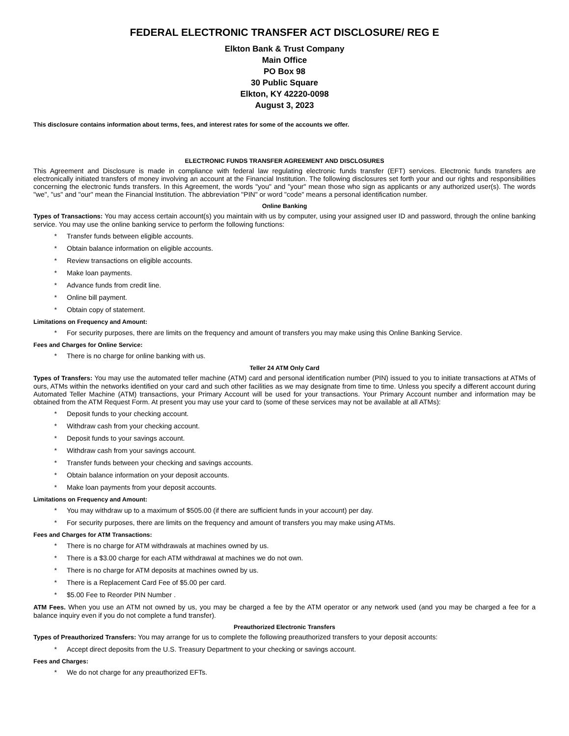FEDERAL ELECTRONIC TRANSFER ACT DISCLOSURE/ REG E
Elkton Bank & Trust Company
Main Office
PO Box 98
30 Public Square
Elkton, KY 42220-0098
August 3, 2023
This disclosure contains information about terms, fees, and interest rates for some of the accounts we offer.
ELECTRONIC FUNDS TRANSFER AGREEMENT AND DISCLOSURES
This Agreement and Disclosure is made in compliance with federal law regulating electronic funds transfer (EFT) services. Electronic funds transfers are electronically initiated transfers of money involving an account at the Financial Institution. The following disclosures set forth your and our rights and responsibilities concerning the electronic funds transfers. In this Agreement, the words "you" and "your" mean those who sign as applicants or any authorized user(s). The words "we", "us" and "our" mean the Financial Institution. The abbreviation "PIN" or word "code" means a personal identification number.
Online Banking
Types of Transactions: You may access certain account(s) you maintain with us by computer, using your assigned user ID and password, through the online banking service. You may use the online banking service to perform the following functions:
* Transfer funds between eligible accounts.
* Obtain balance information on eligible accounts.
* Review transactions on eligible accounts.
* Make loan payments.
* Advance funds from credit line.
* Online bill payment.
* Obtain copy of statement.
Limitations on Frequency and Amount:
* For security purposes, there are limits on the frequency and amount of transfers you may make using this Online Banking Service.
Fees and Charges for Online Service:
* There is no charge for online banking with us.
Teller 24 ATM Only Card
Types of Transfers: You may use the automated teller machine (ATM) card and personal identification number (PIN) issued to you to initiate transactions at ATMs of ours, ATMs within the networks identified on your card and such other facilities as we may designate from time to time. Unless you specify a different account during Automated Teller Machine (ATM) transactions, your Primary Account will be used for your transactions. Your Primary Account number and information may be obtained from the ATM Request Form. At present you may use your card to (some of these services may not be available at all ATMs):
* Deposit funds to your checking account.
* Withdraw cash from your checking account.
* Deposit funds to your savings account.
* Withdraw cash from your savings account.
* Transfer funds between your checking and savings accounts.
* Obtain balance information on your deposit accounts.
* Make loan payments from your deposit accounts.
Limitations on Frequency and Amount:
* You may withdraw up to a maximum of $505.00 (if there are sufficient funds in your account) per day.
* For security purposes, there are limits on the frequency and amount of transfers you may make using ATMs.
Fees and Charges for ATM Transactions:
* There is no charge for ATM withdrawals at machines owned by us.
* There is a $3.00 charge for each ATM withdrawal at machines we do not own.
* There is no charge for ATM deposits at machines owned by us.
* There is a Replacement Card Fee of $5.00 per card.
* $5.00 Fee to Reorder PIN Number .
ATM Fees. When you use an ATM not owned by us, you may be charged a fee by the ATM operator or any network used (and you may be charged a fee for a balance inquiry even if you do not complete a fund transfer).
Preauthorized Electronic Transfers
Types of Preauthorized Transfers: You may arrange for us to complete the following preauthorized transfers to your deposit accounts:
* Accept direct deposits from the U.S. Treasury Department to your checking or savings account.
Fees and Charges:
* We do not charge for any preauthorized EFTs.